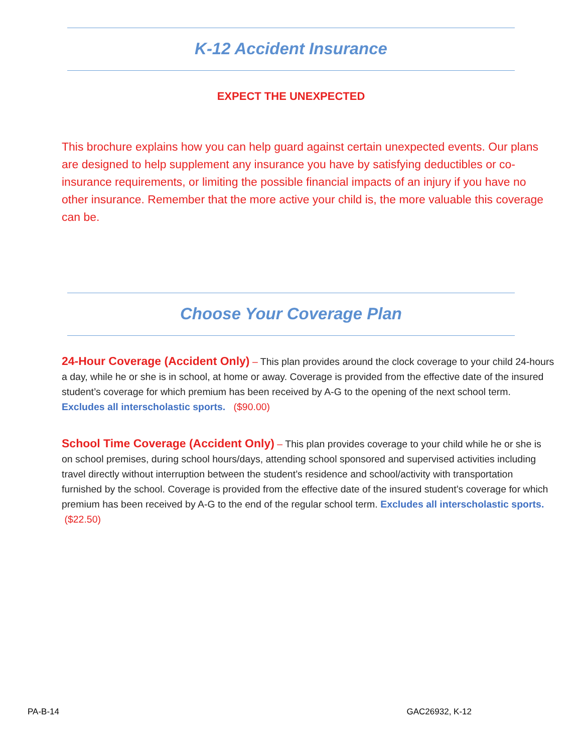K-12 Accident Insurance
EXPECT THE UNEXPECTED
This brochure explains how you can help guard against certain unexpected events. Our plans are designed to help supplement any insurance you have by satisfying deductibles or co-insurance requirements, or limiting the possible financial impacts of an injury if you have no other insurance. Remember that the more active your child is, the more valuable this coverage can be.
Choose Your Coverage Plan
24-Hour Coverage (Accident Only) – This plan provides around the clock coverage to your child 24-hours a day, while he or she is in school, at home or away. Coverage is provided from the effective date of the insured student’s coverage for which premium has been received by A-G to the opening of the next school term. Excludes all interscholastic sports. ($90.00)
School Time Coverage (Accident Only) – This plan provides coverage to your child while he or she is on school premises, during school hours/days, attending school sponsored and supervised activities including travel directly without interruption between the student’s residence and school/activity with transportation furnished by the school. Coverage is provided from the effective date of the insured student’s coverage for which premium has been received by A-G to the end of the regular school term. Excludes all interscholastic sports. ($22.50)
PA-B-14 GAC26932, K-12